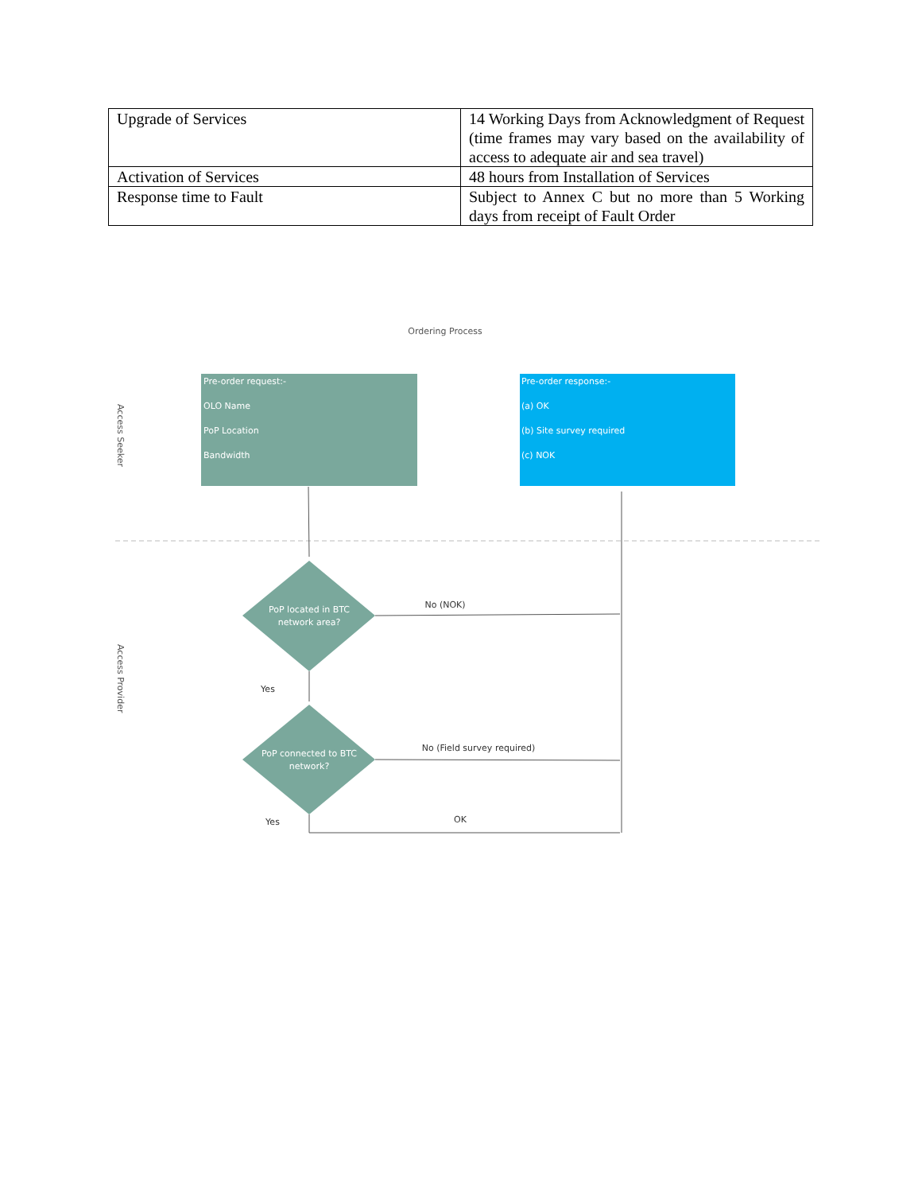| Upgrade of Services | 14 Working Days from Acknowledgment of Request (time frames may vary based on the availability of access to adequate air and sea travel) |
| Activation of Services | 48 hours from Installation of Services |
| Response time to Fault | Subject to Annex C but no more than 5 Working days from receipt of Fault Order |
Ordering Process
Pre-order request:-
OLO Name
PoP Location
Bandwidth
Pre-order response:-
(a) OK
(b) Site survey required
(c) NOK
Access Seeker
Access Provider
PoP located in BTC
network area?
PoP connected to BTC
network?
No (NOK)
Yes
No (Field survey required)
Yes
OK